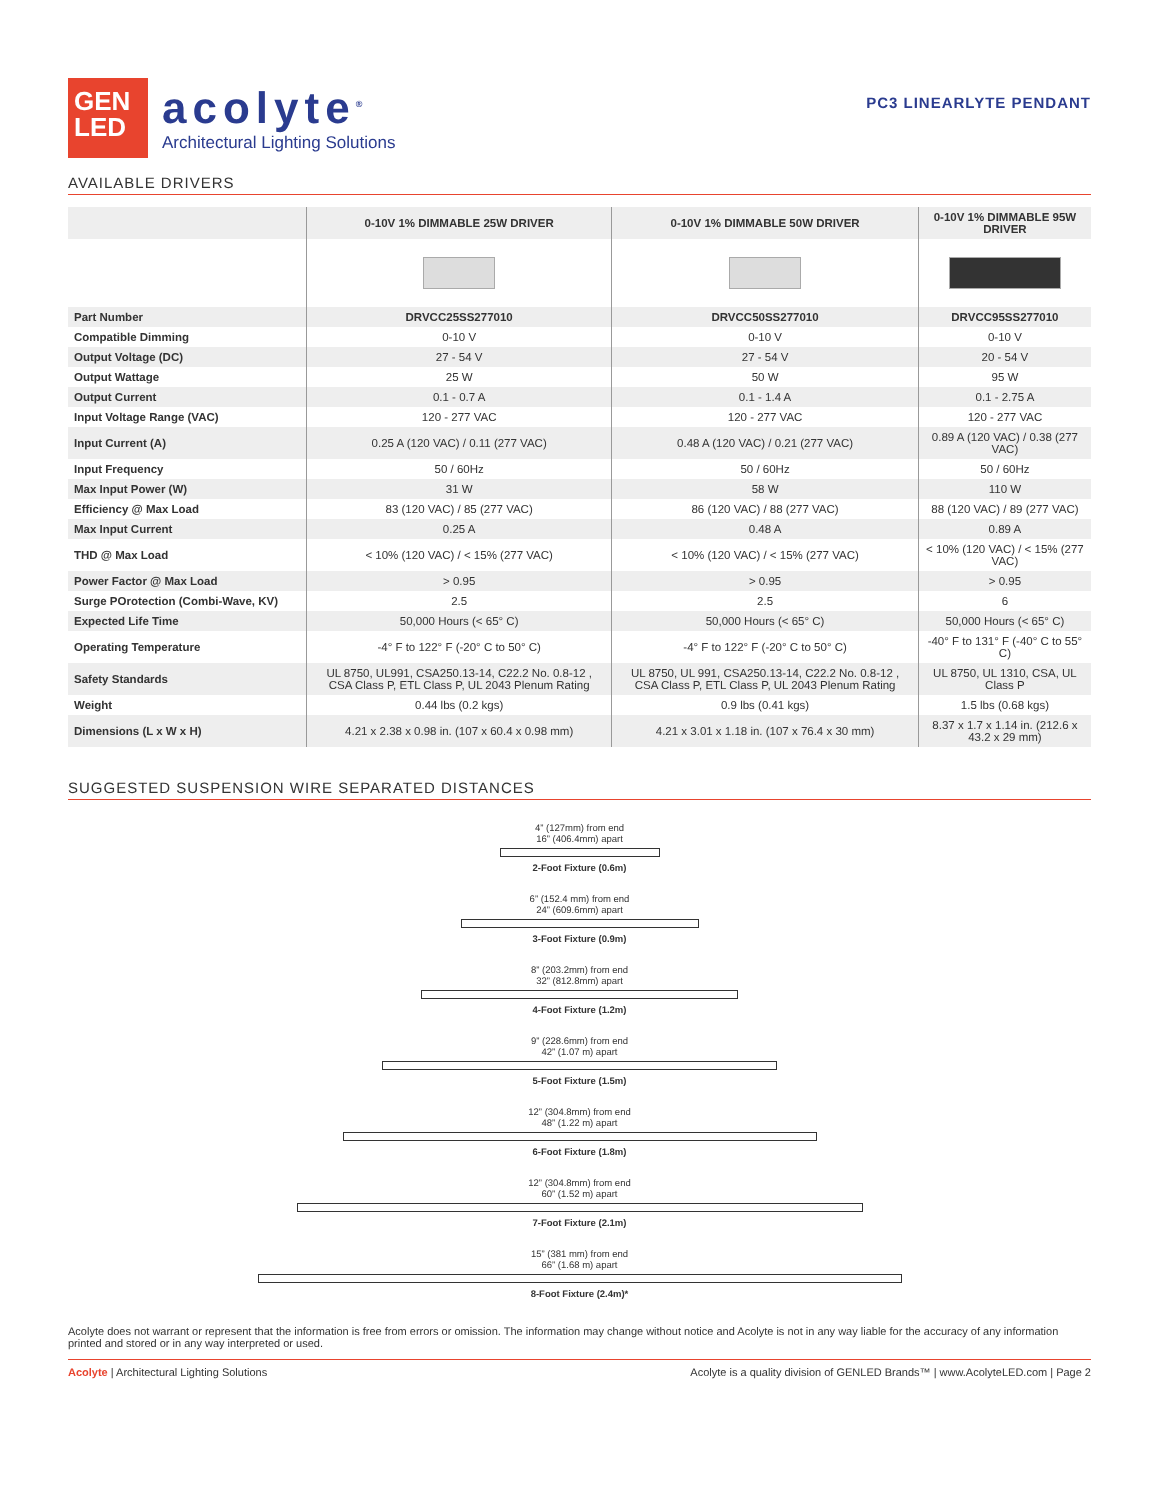GEN
LED
acolyte<sup>®</sup>
Architectural Lighting Solutions
PC3 LINEARLYTE PENDANT
AVAILABLE DRIVERS
| | 0-10V 1% DIMMABLE 25W DRIVER | 0-10V 1% DIMMABLE 50W DRIVER | 0-10V 1% DIMMABLE 95W DRIVER |
| --- | --- | --- | --- |
| Part Number | DRVCC25SS277010 | DRVCC50SS277010 | DRVCC95SS277010 |
| Compatible Dimming | 0-10 V | 0-10 V | 0-10 V |
| Output Voltage (DC) | 27 - 54 V | 27 - 54 V | 20 - 54 V |
| Output Wattage | 25 W | 50 W | 95 W |
| Output Current | 0.1 - 0.7 A | 0.1 - 1.4 A | 0.1 - 2.75 A |
| Input Voltage Range (VAC) | 120 - 277 VAC | 120 - 277 VAC | 120 - 277 VAC |
| Input Current (A) | 0.25 A (120 VAC) / 0.11 (277 VAC) | 0.48 A (120 VAC) / 0.21 (277 VAC) | 0.89 A (120 VAC) / 0.38 (277 VAC) |
| Input Frequency | 50 / 60Hz | 50 / 60Hz | 50 / 60Hz |
| Max Input Power (W) | 31 W | 58 W | 110 W |
| Efficiency @ Max Load | 83 (120 VAC) / 85 (277 VAC) | 86 (120 VAC) / 88 (277 VAC) | 88 (120 VAC) / 89 (277 VAC) |
| Max Input Current | 0.25 A | 0.48 A | 0.89 A |
| THD @ Max Load | < 10% (120 VAC) / < 15% (277 VAC) | < 10% (120 VAC) / < 15% (277 VAC) | < 10% (120 VAC) / < 15% (277 VAC) |
| Power Factor @ Max Load | > 0.95 | > 0.95 | > 0.95 |
| Surge POrotection (Combi-Wave, KV) | 2.5 | 2.5 | 6 |
| Expected Life Time | 50,000 Hours (< 65° C) | 50,000 Hours (< 65° C) | 50,000 Hours (< 65° C) |
| Operating Temperature | -4° F to 122° F (-20° C to 50° C) | -4° F to 122° F (-20° C to 50° C) | -40° F to 131° F (-40° C to 55° C) |
| Safety Standards | UL 8750, UL991, CSA250.13-14, C22.2 No. 0.8-12 , CSA Class P, ETL Class P, UL 2043 Plenum Rating | UL 8750, UL 991, CSA250.13-14, C22.2 No. 0.8-12 , CSA Class P, ETL Class P, UL 2043 Plenum Rating | UL 8750, UL 1310, CSA, UL Class P |
| Weight | 0.44 lbs (0.2 kgs) | 0.9 lbs (0.41 kgs) | 1.5 lbs (0.68 kgs) |
| Dimensions (L x W x H) | 4.21 x 2.38 x 0.98 in. (107 x 60.4 x 0.98 mm) | 4.21 x 3.01 x 1.18 in. (107 x 76.4 x 30 mm) | 8.37 x 1.7 x 1.14 in. (212.6 x 43.2 x 29 mm) |
SUGGESTED SUSPENSION WIRE SEPARATED DISTANCES
4” (127mm) from end
16” (406.4mm) apart
2-Foot Fixture (0.6m)
6” (152.4 mm) from end
24” (609.6mm) apart
3-Foot Fixture (0.9m)
8” (203.2mm) from end
32” (812.8mm) apart
4-Foot Fixture (1.2m)
9” (228.6mm) from end
42” (1.07 m) apart
5-Foot Fixture (1.5m)
12” (304.8mm) from end
48” (1.22 m) apart
6-Foot Fixture (1.8m)
12” (304.8mm) from end
60” (1.52 m) apart
7-Foot Fixture (2.1m)
15” (381 mm) from end
66” (1.68 m) apart
8-Foot Fixture (2.4m)*
Acolyte does not warrant or represent that the information is free from errors or omission. The information may change without notice and Acolyte is not in any way liable for the accuracy of any information printed and stored or in any way interpreted or used.
Acolyte | Architectural Lighting Solutions
Acolyte is a quality division of GENLED Brands™ | www.AcolyteLED.com | Page 2